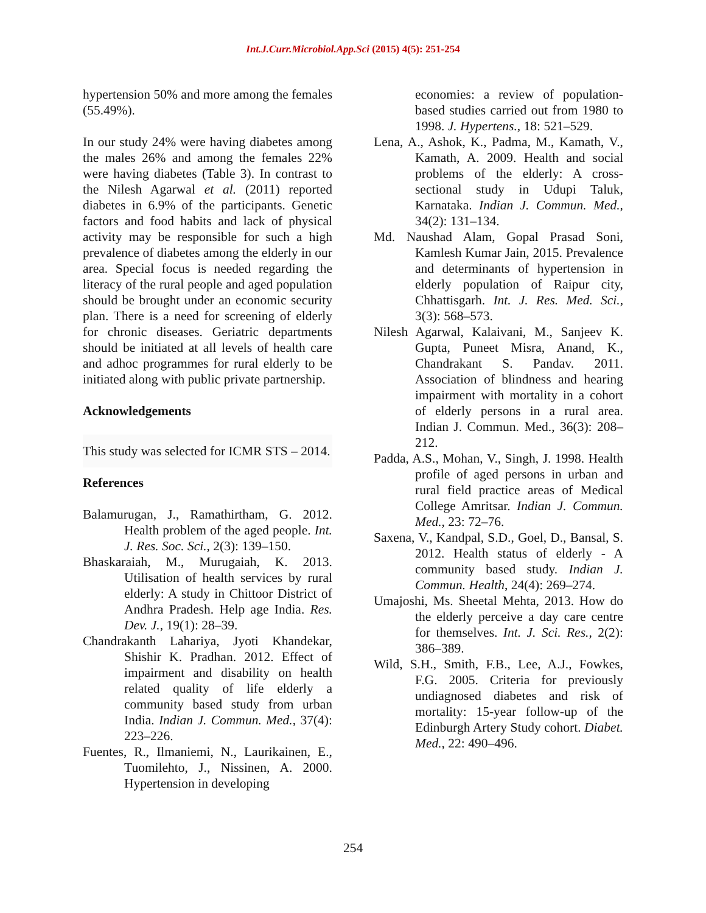Int.J.Curr.Microbiol.App.Sci (2015) 4(5): 251-254
hypertension 50% and more among the females (55.49%).
In our study 24% were having diabetes among the males 26% and among the females 22% were having diabetes (Table 3). In contrast to the Nilesh Agarwal et al. (2011) reported diabetes in 6.9% of the participants. Genetic factors and food habits and lack of physical activity may be responsible for such a high prevalence of diabetes among the elderly in our area. Special focus is needed regarding the literacy of the rural people and aged population should be brought under an economic security plan. There is a need for screening of elderly for chronic diseases. Geriatric departments should be initiated at all levels of health care and adhoc programmes for rural elderly to be initiated along with public private partnership.
Acknowledgements
This study was selected for ICMR STS – 2014.
References
Balamurugan, J., Ramathirtham, G. 2012. Health problem of the aged people. Int. J. Res. Soc. Sci., 2(3): 139–150.
Bhaskaraiah, M., Murugaiah, K. 2013. Utilisation of health services by rural elderly: A study in Chittoor District of Andhra Pradesh. Help age India. Res. Dev. J., 19(1): 28–39.
Chandrakanth Lahariya, Jyoti Khandekar, Shishir K. Pradhan. 2012. Effect of impairment and disability on health related quality of life elderly a community based study from urban India. Indian J. Commun. Med., 37(4): 223–226.
Fuentes, R., Ilmaniemi, N., Laurikainen, E., Tuomilehto, J., Nissinen, A. 2000. Hypertension in developing
economies: a review of population-based studies carried out from 1980 to 1998. J. Hypertens., 18: 521–529.
Lena, A., Ashok, K., Padma, M., Kamath, V., Kamath, A. 2009. Health and social problems of the elderly: A cross-sectional study in Udupi Taluk, Karnataka. Indian J. Commun. Med., 34(2): 131–134.
Md. Naushad Alam, Gopal Prasad Soni, Kamlesh Kumar Jain, 2015. Prevalence and determinants of hypertension in elderly population of Raipur city, Chhattisgarh. Int. J. Res. Med. Sci., 3(3): 568–573.
Nilesh Agarwal, Kalaivani, M., Sanjeev K. Gupta, Puneet Misra, Anand, K., Chandrakant S. Pandav. 2011. Association of blindness and hearing impairment with mortality in a cohort of elderly persons in a rural area. Indian J. Commun. Med., 36(3): 208–212.
Padda, A.S., Mohan, V., Singh, J. 1998. Health profile of aged persons in urban and rural field practice areas of Medical College Amritsar. Indian J. Commun. Med., 23: 72–76.
Saxena, V., Kandpal, S.D., Goel, D., Bansal, S. 2012. Health status of elderly - A community based study. Indian J. Commun. Health, 24(4): 269–274.
Umajoshi, Ms. Sheetal Mehta, 2013. How do the elderly perceive a day care centre for themselves. Int. J. Sci. Res., 2(2): 386–389.
Wild, S.H., Smith, F.B., Lee, A.J., Fowkes, F.G. 2005. Criteria for previously undiagnosed diabetes and risk of mortality: 15-year follow-up of the Edinburgh Artery Study cohort. Diabet. Med., 22: 490–496.
254